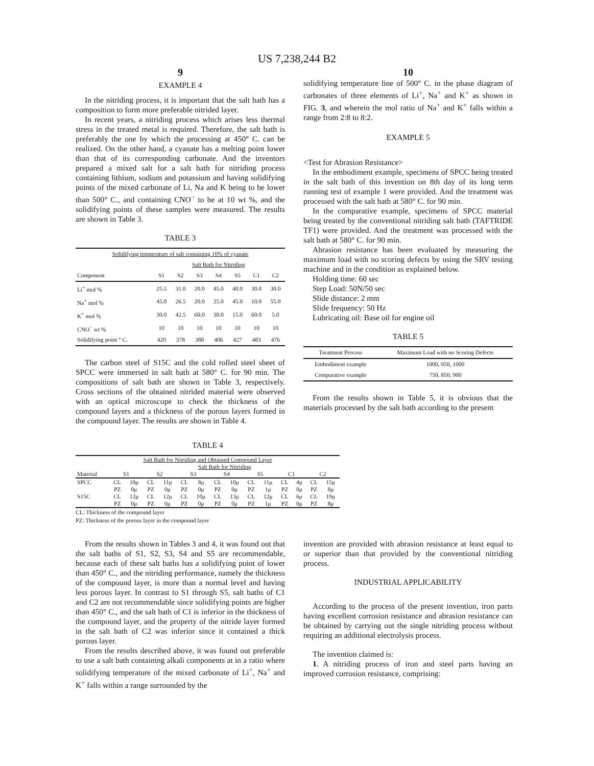US 7,238,244 B2
9
EXAMPLE 4
In the nitriding process, it is important that the salt bath has a composition to form more preferable nitrided layer.
In recent years, a nitriding process which arises less thermal stress in the treated metal is required. Therefore, the salt bath is preferably the one by which the processing at 450° C. can be realized. On the other hand, a cyanate has a melting point lower than that of its corresponding carbonate. And the inventors prepared a mixed salt for a salt bath for nitriding process containing lithium, sodium and potassium and having solidifying points of the mixed carbonate of Li, Na and K being to be lower than 500° C., and containing CNO<sup>−</sup> to be at 10 wt %, and the solidifying points of these samples were measured. The results are shown in Table 3.
TABLE 3
| Solidifying temperature of salt containing 10% of cyanate | | | | | | | |
| | Salt Bath for Nitriding | | | | | | |
| Component | S1 | S2 | S3 | S4 | S5 | C1 | C2 |
| Li<sup>+</sup> mol % | 25.5 | 31.0 | 20.0 | 45.0 | 40.0 | 30.0 | 30.0 |
| Na<sup>+</sup> mol % | 45.0 | 26.5 | 20.0 | 25.0 | 45.0 | 10.0 | 55.0 |
| K<sup>+</sup> mol % | 30.0 | 42.5 | 60.0 | 30.0 | 15.0 | 60.0 | 5.0 |
| CNO<sup>−</sup> wt % | 10 | 10 | 10 | 10 | 10 | 10 | 10 |
| Solidifying point ° C. | 420 | 378 | 388 | 406 | 427 | 483 | 476 |
The carbon steel of S15C and the cold rolled steel sheet of SPCC were immersed in salt bath at 580° C. for 90 min. The compositions of salt bath are shown in Table 3, respectively. Cross sections of the obtained nitrided material were observed with an optical microscope to check the thickness of the compound layers and a thickness of the porous layers formed in the compound layer. The results are shown in Table 4.
10
solidifying temperature line of 500° C. in the phase diagram of carbonates of three elements of Li<sup>+</sup>, Na<sup>+</sup> and K<sup>+</sup> as shown in FIG. 3, and wherein the mol ratio of Na<sup>+</sup> and K<sup>+</sup> falls within a range from 2:8 to 8:2.
EXAMPLE 5
<Test for Abrasion Resistance>
In the embodiment example, specimens of SPCC being treated in the salt bath of this invention on 8th day of its long term running test of example 1 were provided. And the treatment was processed with the salt bath at 580° C. for 90 min.
In the comparative example, specimens of SPCC material being treated by the conventional nitriding salt bath (TAFTRIDE TF1) were provided. And the treatment was processed with the salt bath at 580° C. for 90 min.
Abrasion resistance has been evaluated by measuring the maximum load with no scoring defects by using the SRV testing machine and in the condition as explained below.
Holding time: 60 sec
Step Load: 50N/50 sec
Slide distance: 2 mm
Slide frequency: 50 Hz
Lubricating oil: Base oil for engine oil
TABLE 5
| Treatment Process | Maximum Load with no Scoring Defects |
| --- | --- |
| Embodiment example | 1000, 950, 1000 |
| Comparative example | 750, 850, 900 |
From the results shown in Table 5, it is obvious that the materials processed by the salt bath according to the present
TABLE 4
| Salt Bath for Nitriding and Obtained Compound Layer | | | | | | | | | | | | | | |
| | Salt Bath for Nitriding | | | | | | | | | | | | | |
| Material | S1 | | S2 | | S3 | | S4 | | S5 | | C1 | | C2 | |
| SPCC | CL | 10μ | CL | 11μ | CL | 8μ | CL | 10μ | CL | 11μ | CL | 4μ | CL | 15μ |
| | PZ | 0μ | PZ | 0μ | PZ | 0μ | PZ | 0μ | PZ | 1μ | PZ | 0μ | PZ | 8μ |
| S15C | CL | 12μ | CL | 12μ | CL | 10μ | CL | 13μ | CL | 12μ | CL | 6μ | CL | 19μ |
| | PZ | 0μ | PZ | 0μ | PZ | 0μ | PZ | 0μ | PZ | 1μ | PZ | 0μ | PZ | 8μ |
CL: Thickness of the compound layer
PZ: Thickness of the porous layer in the compound layer
From the results shown in Tables 3 and 4, it was found out that the salt baths of S1, S2, S3, S4 and S5 are recommendable, because each of these salt baths has a solidifying point of lower than 450° C., and the nitriding performance, namely the thickness of the compound layer, is more than a normal level and having less porous layer. In contrast to S1 through S5, salt baths of C1 and C2 are not recommendable since solidifying points are higher than 450° C., and the salt bath of C1 is inferior in the thickness of the compound layer, and the property of the nitride layer formed in the salt bath of C2 was inferior since it contained a thick porous layer.
From the results described above, it was found out preferable to use a salt bath containing alkali components at in a ratio where solidifying temperature of the mixed carbonate of Li<sup>+</sup>, Na<sup>+</sup> and K<sup>+</sup> falls within a range surrounded by the
invention are provided with abrasion resistance at least equal to or superior than that provided by the conventional nitriding process.
INDUSTRIAL APPLICABILITY
According to the process of the present invention, iron parts having excellent corrosion resistance and abrasion resistance can be obtained by carrying out the single nitriding process without requiring an additional electrolysis process.
The invention claimed is:
1. A nitriding process of iron and steel parts having an improved corrosion resistance, comprising: